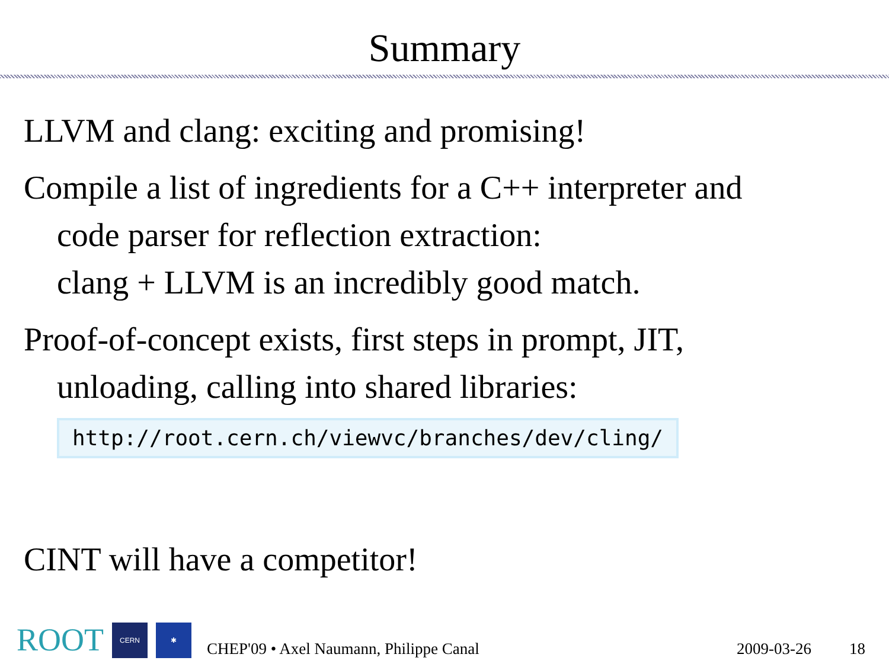Summary
LLVM and clang: exciting and promising!
Compile a list of ingredients for a C++ interpreter and
code parser for reflection extraction:
clang + LLVM is an incredibly good match.
Proof-of-concept exists, first steps in prompt, JIT,
unloading, calling into shared libraries:
http://root.cern.ch/viewvc/branches/dev/cling/
CINT will have a competitor!
ROOT
CERN
✱
CHEP'09 • Axel Naumann, Philippe Canal 2009-03-26 18